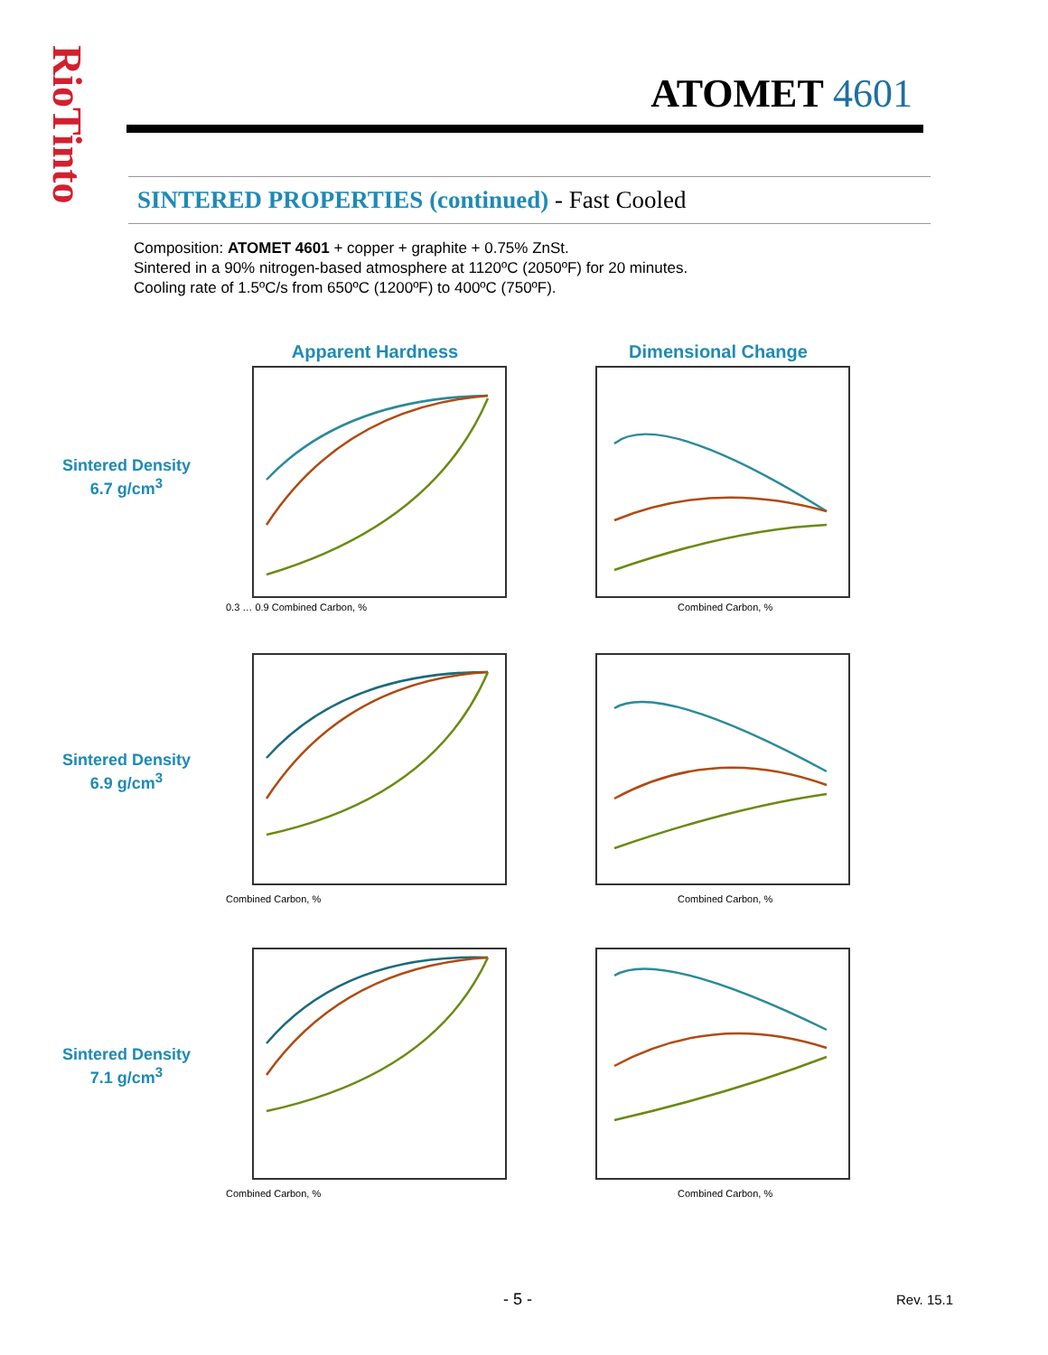RioTinto
ATOMET 4601
SINTERED PROPERTIES (continued) - Fast Cooled
Composition: ATOMET 4601 + copper + graphite + 0.75% ZnSt.
Sintered in a 90% nitrogen-based atmosphere at 1120ºC (2050ºF) for 20 minutes.
Cooling rate of 1.5ºC/s from 650ºC (1200ºF) to 400ºC (750ºF).
Sintered Density
6.7 g/cm<sup>3</sup>
Apparent Hardness
0.3 … 0.9 Combined Carbon, %
Dimensional Change
Combined Carbon, %
Sintered Density
6.9 g/cm<sup>3</sup>
Combined Carbon, %
Combined Carbon, %
Sintered Density
7.1 g/cm<sup>3</sup>
Combined Carbon, %
Combined Carbon, %
- 5 - Rev. 15.1